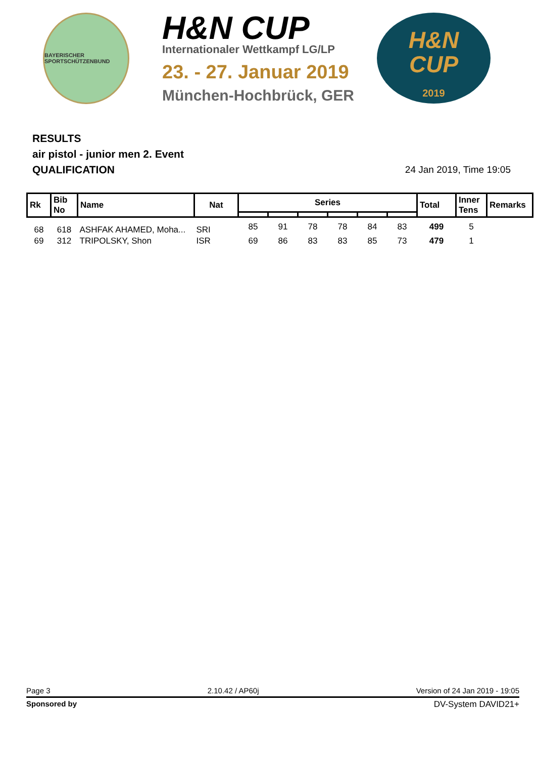BAYERISCHER SPORTSCHÜTZENBUND
H&N CUP
Internationaler Wettkampf LG/LP
23. - 27. Januar 2019
München-Hochbrück, GER
H&N
CUP
2019
RESULTS
air pistol - junior men 2. Event
QUALIFICATION
24 Jan 2019, Time 19:05
| Rk | Bib No | Name | Nat | Series | | | | | | Total | Inner Tens | Remarks |
| --- | --- | --- | --- | --- | --- | --- | --- | --- | --- | --- | --- | --- |
| 68 | 618 | ASHFAK AHAMED, Moha... | SRI | 85 | 91 | 78 | 78 | 84 | 83 | 499 | 5 | |
| 69 | 312 | TRIPOLSKY, Shon | ISR | 69 | 86 | 83 | 83 | 85 | 73 | 479 | 1 | |
Page 3 2.10.42 / AP60j Version of 24 Jan 2019 - 19:05
Sponsored by DV-System DAVID21+